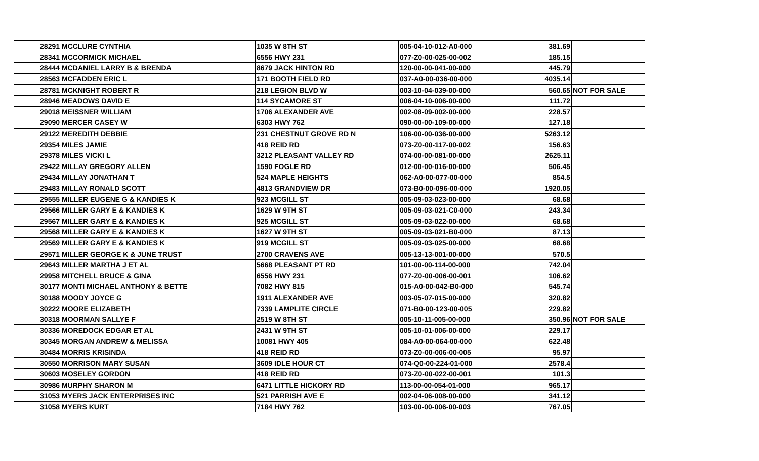| 28291 | MCCLURE CYNTHIA | 1035 W 8TH ST | 005-04-10-012-A0-000 | 381.69 | |
| 28341 | MCCORMICK MICHAEL | 6556 HWY 231 | 077-Z0-00-025-00-002 | 185.15 | |
| 28444 | MCDANIEL LARRY B & BRENDA | 8679 JACK HINTON RD | 120-00-00-041-00-000 | 445.79 | |
| 28563 | MCFADDEN ERIC L | 171 BOOTH FIELD RD | 037-A0-00-036-00-000 | 4035.14 | |
| 28781 | MCKNIGHT ROBERT R | 218 LEGION BLVD W | 003-10-04-039-00-000 | 560.65 | NOT FOR SALE |
| 28946 | MEADOWS DAVID E | 114 SYCAMORE ST | 006-04-10-006-00-000 | 111.72 | |
| 29018 | MEISSNER WILLIAM | 1706 ALEXANDER AVE | 002-08-09-002-00-000 | 228.57 | |
| 29090 | MERCER CASEY W | 6303 HWY 762 | 090-00-00-109-00-000 | 127.18 | |
| 29122 | MEREDITH DEBBIE | 231 CHESTNUT GROVE RD N | 106-00-00-036-00-000 | 5263.12 | |
| 29354 | MILES JAMIE | 418 REID RD | 073-Z0-00-117-00-002 | 156.63 | |
| 29378 | MILES VICKI L | 3212 PLEASANT VALLEY RD | 074-00-00-081-00-000 | 2625.11 | |
| 29422 | MILLAY GREGORY ALLEN | 1590 FOGLE RD | 012-00-00-016-00-000 | 506.45 | |
| 29434 | MILLAY JONATHAN T | 524 MAPLE HEIGHTS | 062-A0-00-077-00-000 | 854.5 | |
| 29483 | MILLAY RONALD SCOTT | 4813 GRANDVIEW DR | 073-B0-00-096-00-000 | 1920.05 | |
| 29555 | MILLER EUGENE G & KANDIES K | 923 MCGILL ST | 005-09-03-023-00-000 | 68.68 | |
| 29566 | MILLER GARY E & KANDIES K | 1629 W 9TH ST | 005-09-03-021-C0-000 | 243.34 | |
| 29567 | MILLER GARY E & KANDIES K | 925 MCGILL ST | 005-09-03-022-00-000 | 68.68 | |
| 29568 | MILLER GARY E & KANDIES K | 1627 W 9TH ST | 005-09-03-021-B0-000 | 87.13 | |
| 29569 | MILLER GARY E & KANDIES K | 919 MCGILL ST | 005-09-03-025-00-000 | 68.68 | |
| 29571 | MILLER GEORGE K & JUNE TRUST | 2700 CRAVENS AVE | 005-13-13-001-00-000 | 570.5 | |
| 29643 | MILLER MARTHA J ET AL | 5668 PLEASANT PT RD | 101-00-00-114-00-000 | 742.04 | |
| 29958 | MITCHELL BRUCE & GINA | 6556 HWY 231 | 077-Z0-00-006-00-001 | 106.62 | |
| 30177 | MONTI MICHAEL ANTHONY & BETTE | 7082 HWY 815 | 015-A0-00-042-B0-000 | 545.74 | |
| 30188 | MOODY JOYCE G | 1911 ALEXANDER AVE | 003-05-07-015-00-000 | 320.82 | |
| 30222 | MOORE ELIZABETH | 7339 LAMPLITE CIRCLE | 071-B0-00-123-00-005 | 229.82 | |
| 30318 | MOORMAN SALLYE F | 2519 W 8TH ST | 005-10-11-005-00-000 | 350.96 | NOT FOR SALE |
| 30336 | MOREDOCK EDGAR ET AL | 2431 W 9TH ST | 005-10-01-006-00-000 | 229.17 | |
| 30345 | MORGAN ANDREW & MELISSA | 10081 HWY 405 | 084-A0-00-064-00-000 | 622.48 | |
| 30484 | MORRIS KRISINDA | 418 REID RD | 073-Z0-00-006-00-005 | 95.97 | |
| 30550 | MORRISON MARY SUSAN | 3609 IDLE HOUR CT | 074-Q0-00-224-01-000 | 2578.4 | |
| 30603 | MOSELEY GORDON | 418 REID RD | 073-Z0-00-022-00-001 | 101.3 | |
| 30986 | MURPHY SHARON M | 6471 LITTLE HICKORY RD | 113-00-00-054-01-000 | 965.17 | |
| 31053 | MYERS JACK ENTERPRISES INC | 521 PARRISH AVE E | 002-04-06-008-00-000 | 341.12 | |
| 31058 | MYERS KURT | 7184 HWY 762 | 103-00-00-006-00-003 | 767.05 | |